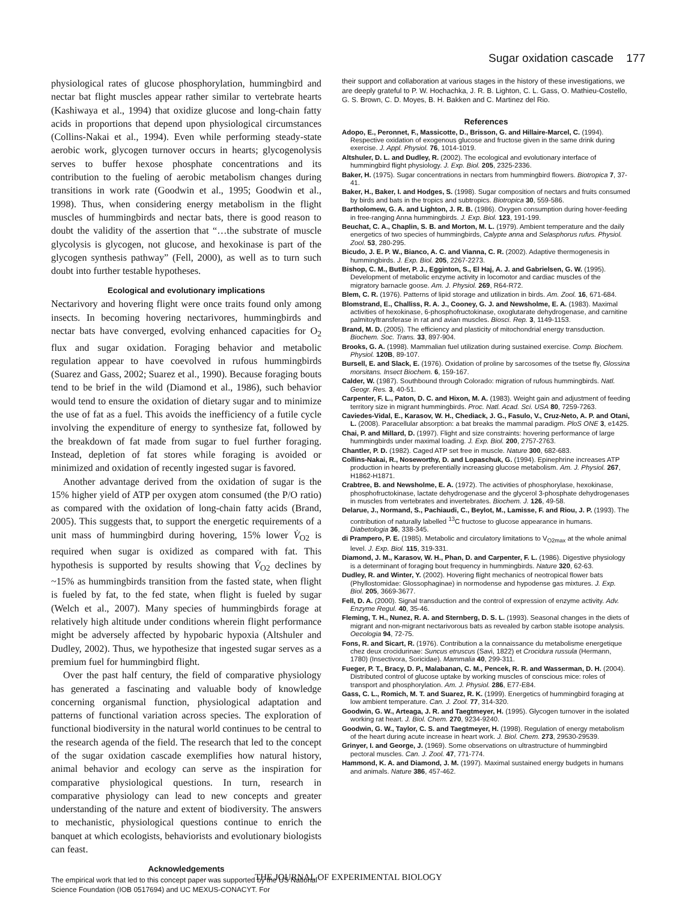Sugar oxidation cascade 177
physiological rates of glucose phosphorylation, hummingbird and nectar bat flight muscles appear rather similar to vertebrate hearts (Kashiwaya et al., 1994) that oxidize glucose and long-chain fatty acids in proportions that depend upon physiological circumstances (Collins-Nakai et al., 1994). Even while performing steady-state aerobic work, glycogen turnover occurs in hearts; glycogenolysis serves to buffer hexose phosphate concentrations and its contribution to the fueling of aerobic metabolism changes during transitions in work rate (Goodwin et al., 1995; Goodwin et al., 1998). Thus, when considering energy metabolism in the flight muscles of hummingbirds and nectar bats, there is good reason to doubt the validity of the assertion that “…the substrate of muscle glycolysis is glycogen, not glucose, and hexokinase is part of the glycogen synthesis pathway” (Fell, 2000), as well as to turn such doubt into further testable hypotheses.
Ecological and evolutionary implications
Nectarivory and hovering flight were once traits found only among insects. In becoming hovering nectarivores, hummingbirds and nectar bats have converged, evolving enhanced capacities for O<sub>2</sub> flux and sugar oxidation. Foraging behavior and metabolic regulation appear to have coevolved in rufous hummingbirds (Suarez and Gass, 2002; Suarez et al., 1990). Because foraging bouts tend to be brief in the wild (Diamond et al., 1986), such behavior would tend to ensure the oxidation of dietary sugar and to minimize the use of fat as a fuel. This avoids the inefficiency of a futile cycle involving the expenditure of energy to synthesize fat, followed by the breakdown of fat made from sugar to fuel further foraging. Instead, depletion of fat stores while foraging is avoided or minimized and oxidation of recently ingested sugar is favored.
Another advantage derived from the oxidation of sugar is the 15% higher yield of ATP per oxygen atom consumed (the P/O ratio) as compared with the oxidation of long-chain fatty acids (Brand, 2005). This suggests that, to support the energetic requirements of a unit mass of hummingbird during hovering, 15% lower V̇<sub>O2</sub> is required when sugar is oxidized as compared with fat. This hypothesis is supported by results showing that V̇<sub>O2</sub> declines by ~15% as hummingbirds transition from the fasted state, when flight is fueled by fat, to the fed state, when flight is fueled by sugar (Welch et al., 2007). Many species of hummingbirds forage at relatively high altitude under conditions wherein flight performance might be adversely affected by hypobaric hypoxia (Altshuler and Dudley, 2002). Thus, we hypothesize that ingested sugar serves as a premium fuel for hummingbird flight.
Over the past half century, the field of comparative physiology has generated a fascinating and valuable body of knowledge concerning organismal function, physiological adaptation and patterns of functional variation across species. The exploration of functional biodiversity in the natural world continues to be central to the research agenda of the field. The research that led to the concept of the sugar oxidation cascade exemplifies how natural history, animal behavior and ecology can serve as the inspiration for comparative physiological questions. In turn, research in comparative physiology can lead to new concepts and greater understanding of the nature and extent of biodiversity. The answers to mechanistic, physiological questions continue to enrich the banquet at which ecologists, behaviorists and evolutionary biologists can feast.
Acknowledgements
The empirical work that led to this concept paper was supported by the US National Science Foundation (IOB 0517694) and UC MEXUS-CONACYT. For
their support and collaboration at various stages in the history of these investigations, we are deeply grateful to P. W. Hochachka, J. R. B. Lighton, C. L. Gass, O. Mathieu-Costello, G. S. Brown, C. D. Moyes, B. H. Bakken and C. Martinez del Rio.
References
Adopo, E., Peronnet, F., Massicotte, D., Brisson, G. and Hillaire-Marcel, C. (1994). Respective oxidation of exogenous glucose and fructose given in the same drink during exercise. J. Appl. Physiol. 76, 1014-1019.
Altshuler, D. L. and Dudley, R. (2002). The ecological and evolutionary interface of hummingbird flight physiology. J. Exp. Biol. 205, 2325-2336.
Baker, H. (1975). Sugar concentrations in nectars from hummingbird flowers. Biotropica 7, 37-41.
Baker, H., Baker, I. and Hodges, S. (1998). Sugar composition of nectars and fruits consumed by birds and bats in the tropics and subtropics. Biotropica 30, 559-586.
Bartholomew, G. A. and Lighton, J. R. B. (1986). Oxygen consumption during hover-feeding in free-ranging Anna hummingbirds. J. Exp. Biol. 123, 191-199.
Beuchat, C. A., Chaplin, S. B. and Morton, M. L. (1979). Ambient temperature and the daily energetics of two species of hummingbirds, Calypte anna and Selasphorus rufus. Physiol. Zool. 53, 280-295.
Bicudo, J. E. P. W., Bianco, A. C. and Vianna, C. R. (2002). Adaptive thermogenesis in hummingbirds. J. Exp. Biol. 205, 2267-2273.
Bishop, C. M., Butler, P. J., Egginton, S., El Haj, A. J. and Gabrielsen, G. W. (1995). Development of metabolic enzyme activity in locomotor and cardiac muscles of the migratory barnacle goose. Am. J. Physiol. 269, R64-R72.
Blem, C. R. (1976). Patterns of lipid storage and utilization in birds. Am. Zool. 16, 671-684.
Blomstrand, E., Challiss, R. A. J., Cooney, G. J. and Newsholme, E. A. (1983). Maximal activities of hexokinase, 6-phosphofructokinase, oxoglutarate dehydrogenase, and carnitine palmitoyltransferase in rat and avian muscles. Biosci. Rep. 3, 1149-1153.
Brand, M. D. (2005). The efficiency and plasticity of mitochondrial energy transduction. Biochem. Soc. Trans. 33, 897-904.
Brooks, G. A. (1998). Mammalian fuel utilization during sustained exercise. Comp. Biochem. Physiol. 120B, 89-107.
Bursell, E. and Slack, E. (1976). Oxidation of proline by sarcosomes of the tsetse fly, Glossina morsitans. Insect Biochem. 6, 159-167.
Calder, W. (1987). Southbound through Colorado: migration of rufous hummingbirds. Natl. Geogr. Res. 3, 40-51.
Carpenter, F. L., Paton, D. C. and Hixon, M. A. (1983). Weight gain and adjustment of feeding territory size in migrant hummingbirds. Proc. Natl. Acad. Sci. USA 80, 7259-7263.
Caviedes-Vidal, E., Karasov, W. H., Chediack, J. G., Fasulo, V., Cruz-Neto, A. P. and Otani, L. (2008). Paracellular absorption: a bat breaks the mammal paradigm. PloS ONE 3, e1425.
Chai, P. and Millard, D. (1997). Flight and size constraints: hovering performance of large hummingbirds under maximal loading. J. Exp. Biol. 200, 2757-2763.
Chantler, P. D. (1982). Caged ATP set free in muscle. Nature 300, 682-683.
Collins-Nakai, R., Noseworthy, D. and Lopaschuk, G. (1994). Epinephrine increases ATP production in hearts by preferentially increasing glucose metabolism. Am. J. Physiol. 267, H1862-H1871.
Crabtree, B. and Newsholme, E. A. (1972). The activities of phosphorylase, hexokinase, phosphofructokinase, lactate dehydrogenase and the glycerol 3-phosphate dehydrogenases in muscles from vertebrates and invertebrates. Biochem. J. 126, 49-58.
Delarue, J., Normand, S., Pachiaudi, C., Beylot, M., Lamisse, F. and Riou, J. P. (1993). The contribution of naturally labelled <sup>13</sup>C fructose to glucose appearance in humans. Diabetologia 36, 338-345.
di Prampero, P. E. (1985). Metabolic and circulatory limitations to V<sub>O2max</sub> at the whole animal level. J. Exp. Biol. 115, 319-331.
Diamond, J. M., Karasov, W. H., Phan, D. and Carpenter, F. L. (1986). Digestive physiology is a determinant of foraging bout frequency in hummingbirds. Nature 320, 62-63.
Dudley, R. and Winter, Y. (2002). Hovering flight mechanics of neotropical flower bats (Phyllostomidae: Glossophaginae) in normodense and hypodense gas mixtures. J. Exp. Biol. 205, 3669-3677.
Fell, D. A. (2000). Signal transduction and the control of expression of enzyme activity. Adv. Enzyme Regul. 40, 35-46.
Fleming, T. H., Nunez, R. A. and Sternberg, D. S. L. (1993). Seasonal changes in the diets of migrant and non-migrant nectarivorous bats as revealed by carbon stable isotope analysis. Oecologia 94, 72-75.
Fons, R. and Sicart, R. (1976). Contribution a la connaissance du metabolisme energetique chez deux crocidurinae: Suncus etruscus (Savi, 1822) et Crocidura russula (Hermann, 1780) (Insectivora, Soricidae). Mammalia 40, 299-311.
Fueger, P. T., Bracy, D. P., Malabanan, C. M., Pencek, R. R. and Wasserman, D. H. (2004). Distributed control of glucose uptake by working muscles of conscious mice: roles of transport and phosphorylation. Am. J. Physiol. 286, E77-E84.
Gass, C. L., Romich, M. T. and Suarez, R. K. (1999). Energetics of hummingbird foraging at low ambient temperature. Can. J. Zool. 77, 314-320.
Goodwin, G. W., Arteaga, J. R. and Taegtmeyer, H. (1995). Glycogen turnover in the isolated working rat heart. J. Biol. Chem. 270, 9234-9240.
Goodwin, G. W., Taylor, C. S. and Taegtmeyer, H. (1998). Regulation of energy metabolism of the heart during acute increase in heart work. J. Biol. Chem. 273, 29530-29539.
Grinyer, I. and George, J. (1969). Some observations on ultrastructure of hummingbird pectoral muscles. Can. J. Zool. 47, 771-774.
Hammond, K. A. and Diamond, J. M. (1997). Maximal sustained energy budgets in humans and animals. Nature 386, 457-462.
THE JOURNAL OF EXPERIMENTAL BIOLOGY